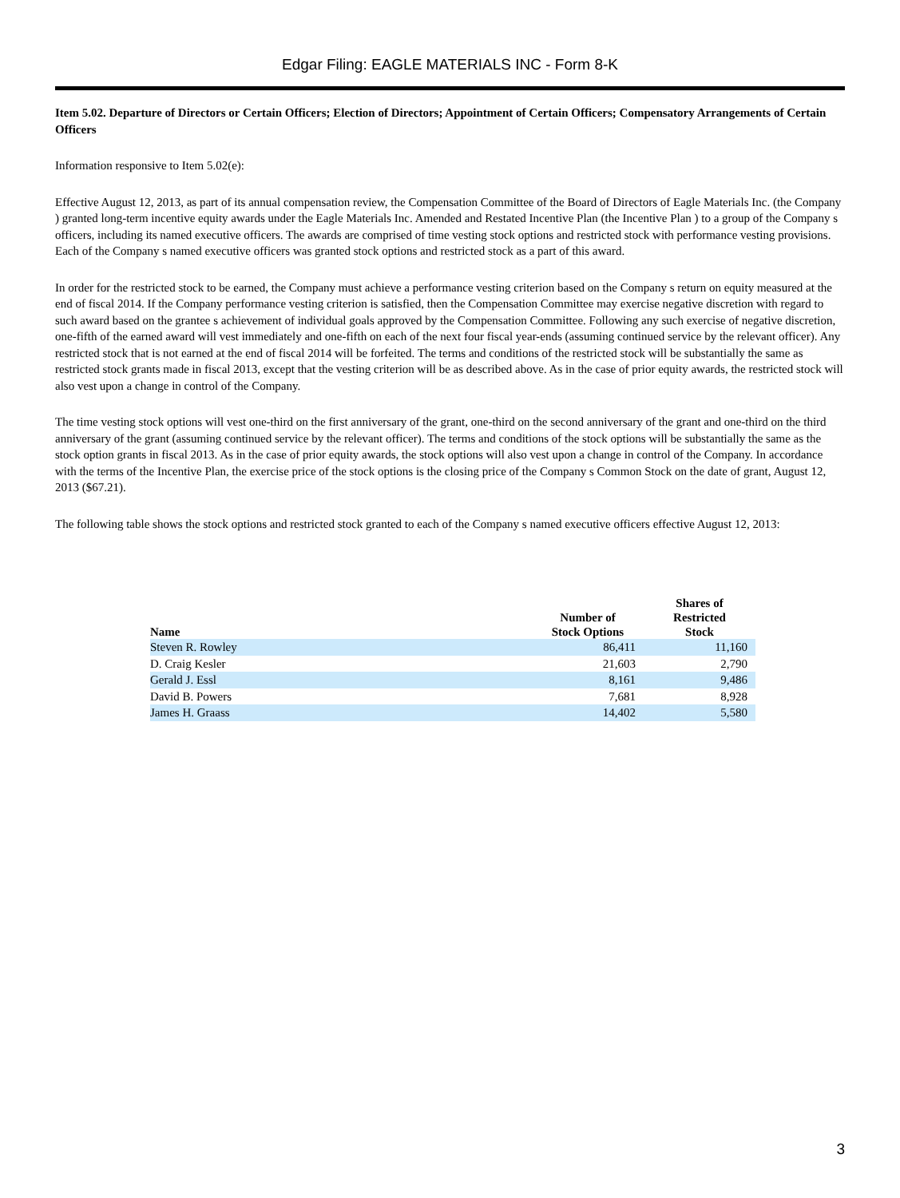Edgar Filing: EAGLE MATERIALS INC - Form 8-K
Item 5.02. Departure of Directors or Certain Officers; Election of Directors; Appointment of Certain Officers; Compensatory Arrangements of Certain Officers
Information responsive to Item 5.02(e):
Effective August 12, 2013, as part of its annual compensation review, the Compensation Committee of the Board of Directors of Eagle Materials Inc. (the Company ) granted long-term incentive equity awards under the Eagle Materials Inc. Amended and Restated Incentive Plan (the Incentive Plan ) to a group of the Company s officers, including its named executive officers. The awards are comprised of time vesting stock options and restricted stock with performance vesting provisions. Each of the Company s named executive officers was granted stock options and restricted stock as a part of this award.
In order for the restricted stock to be earned, the Company must achieve a performance vesting criterion based on the Company s return on equity measured at the end of fiscal 2014. If the Company performance vesting criterion is satisfied, then the Compensation Committee may exercise negative discretion with regard to such award based on the grantee s achievement of individual goals approved by the Compensation Committee. Following any such exercise of negative discretion, one-fifth of the earned award will vest immediately and one-fifth on each of the next four fiscal year-ends (assuming continued service by the relevant officer). Any restricted stock that is not earned at the end of fiscal 2014 will be forfeited. The terms and conditions of the restricted stock will be substantially the same as restricted stock grants made in fiscal 2013, except that the vesting criterion will be as described above. As in the case of prior equity awards, the restricted stock will also vest upon a change in control of the Company.
The time vesting stock options will vest one-third on the first anniversary of the grant, one-third on the second anniversary of the grant and one-third on the third anniversary of the grant (assuming continued service by the relevant officer). The terms and conditions of the stock options will be substantially the same as the stock option grants in fiscal 2013. As in the case of prior equity awards, the stock options will also vest upon a change in control of the Company. In accordance with the terms of the Incentive Plan, the exercise price of the stock options is the closing price of the Company s Common Stock on the date of grant, August 12, 2013 ($67.21).
The following table shows the stock options and restricted stock granted to each of the Company s named executive officers effective August 12, 2013:
| Name | Number of Stock Options | Shares of Restricted Stock |
| --- | --- | --- |
| Steven R. Rowley | 86,411 | 11,160 |
| D. Craig Kesler | 21,603 | 2,790 |
| Gerald J. Essl | 8,161 | 9,486 |
| David B. Powers | 7,681 | 8,928 |
| James H. Graass | 14,402 | 5,580 |
3